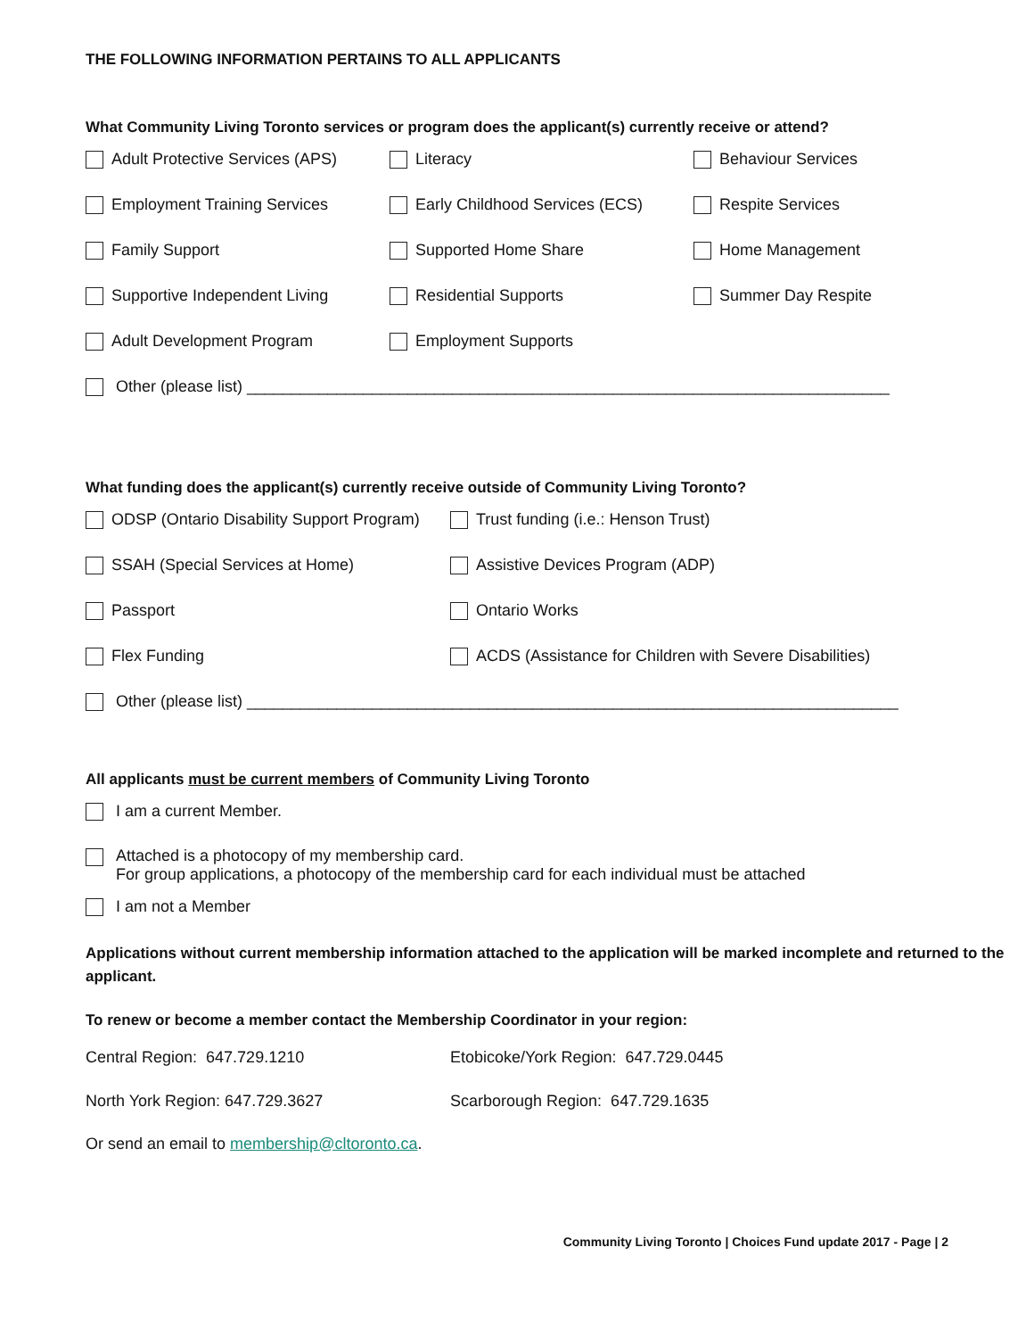THE FOLLOWING INFORMATION PERTAINS TO ALL APPLICANTS
What Community Living Toronto services or program does the applicant(s) currently receive or attend?
Adult Protective Services (APS) Literacy Behaviour Services
Employment Training Services Early Childhood Services (ECS) Respite Services
Family Support Supported Home Share Home Management
Supportive Independent Living Residential Supports Summer Day Respite
Adult Development Program Employment Supports
Other (please list) ________________________________________________________________________
What funding does the applicant(s) currently receive outside of Community Living Toronto?
ODSP (Ontario Disability Support Program) Trust funding (i.e.: Henson Trust)
SSAH (Special Services at Home) Assistive Devices Program (ADP)
Passport Ontario Works
Flex Funding ACDS (Assistance for Children with Severe Disabilities)
Other (please list) _________________________________________________________________________
All applicants must be current members of Community Living Toronto
I am a current Member.
Attached is a photocopy of my membership card.
For group applications, a photocopy of the membership card for each individual must be attached
I am not a Member
Applications without current membership information attached to the application will be marked incomplete and returned to the applicant.
To renew or become a member contact the Membership Coordinator in your region:
Central Region: 647.729.1210 Etobicoke/York Region: 647.729.0445
North York Region: 647.729.3627 Scarborough Region: 647.729.1635
Or send an email to membership@cltoronto.ca.
Community Living Toronto | Choices Fund update 2017 - Page | 2